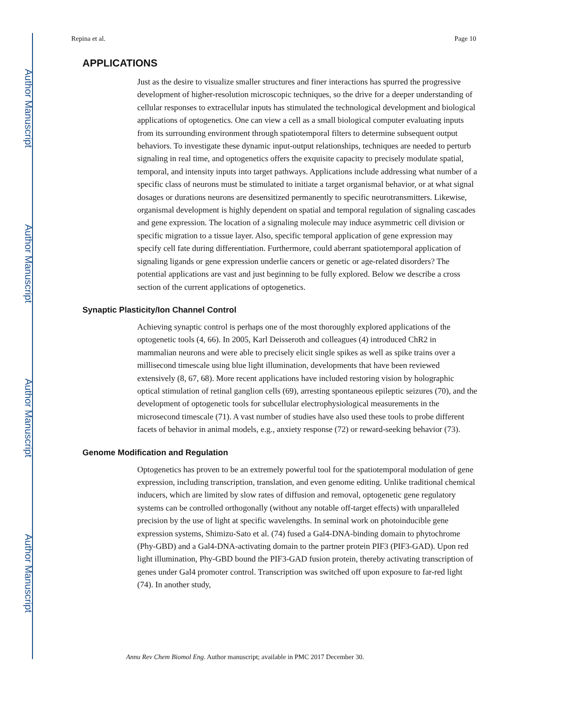Author Manuscript
Author Manuscript
Author Manuscript
Author Manuscript
Repina et al. Page 10
APPLICATIONS
Just as the desire to visualize smaller structures and finer interactions has spurred the progressive development of higher-resolution microscopic techniques, so the drive for a deeper understanding of cellular responses to extracellular inputs has stimulated the technological development and biological applications of optogenetics. One can view a cell as a small biological computer evaluating inputs from its surrounding environment through spatiotemporal filters to determine subsequent output behaviors. To investigate these dynamic input-output relationships, techniques are needed to perturb signaling in real time, and optogenetics offers the exquisite capacity to precisely modulate spatial, temporal, and intensity inputs into target pathways. Applications include addressing what number of a specific class of neurons must be stimulated to initiate a target organismal behavior, or at what signal dosages or durations neurons are desensitized permanently to specific neurotransmitters. Likewise, organismal development is highly dependent on spatial and temporal regulation of signaling cascades and gene expression. The location of a signaling molecule may induce asymmetric cell division or specific migration to a tissue layer. Also, specific temporal application of gene expression may specify cell fate during differentiation. Furthermore, could aberrant spatiotemporal application of signaling ligands or gene expression underlie cancers or genetic or age-related disorders? The potential applications are vast and just beginning to be fully explored. Below we describe a cross section of the current applications of optogenetics.
Synaptic Plasticity/Ion Channel Control
Achieving synaptic control is perhaps one of the most thoroughly explored applications of the optogenetic tools (4, 66). In 2005, Karl Deisseroth and colleagues (4) introduced ChR2 in mammalian neurons and were able to precisely elicit single spikes as well as spike trains over a millisecond timescale using blue light illumination, developments that have been reviewed extensively (8, 67, 68). More recent applications have included restoring vision by holographic optical stimulation of retinal ganglion cells (69), arresting spontaneous epileptic seizures (70), and the development of optogenetic tools for subcellular electrophysiological measurements in the microsecond timescale (71). A vast number of studies have also used these tools to probe different facets of behavior in animal models, e.g., anxiety response (72) or reward-seeking behavior (73).
Genome Modification and Regulation
Optogenetics has proven to be an extremely powerful tool for the spatiotemporal modulation of gene expression, including transcription, translation, and even genome editing. Unlike traditional chemical inducers, which are limited by slow rates of diffusion and removal, optogenetic gene regulatory systems can be controlled orthogonally (without any notable off-target effects) with unparalleled precision by the use of light at specific wavelengths. In seminal work on photoinducible gene expression systems, Shimizu-Sato et al. (74) fused a Gal4-DNA-binding domain to phytochrome (Phy-GBD) and a Gal4-DNA-activating domain to the partner protein PIF3 (PIF3-GAD). Upon red light illumination, Phy-GBD bound the PIF3-GAD fusion protein, thereby activating transcription of genes under Gal4 promoter control. Transcription was switched off upon exposure to far-red light (74). In another study,
Annu Rev Chem Biomol Eng. Author manuscript; available in PMC 2017 December 30.